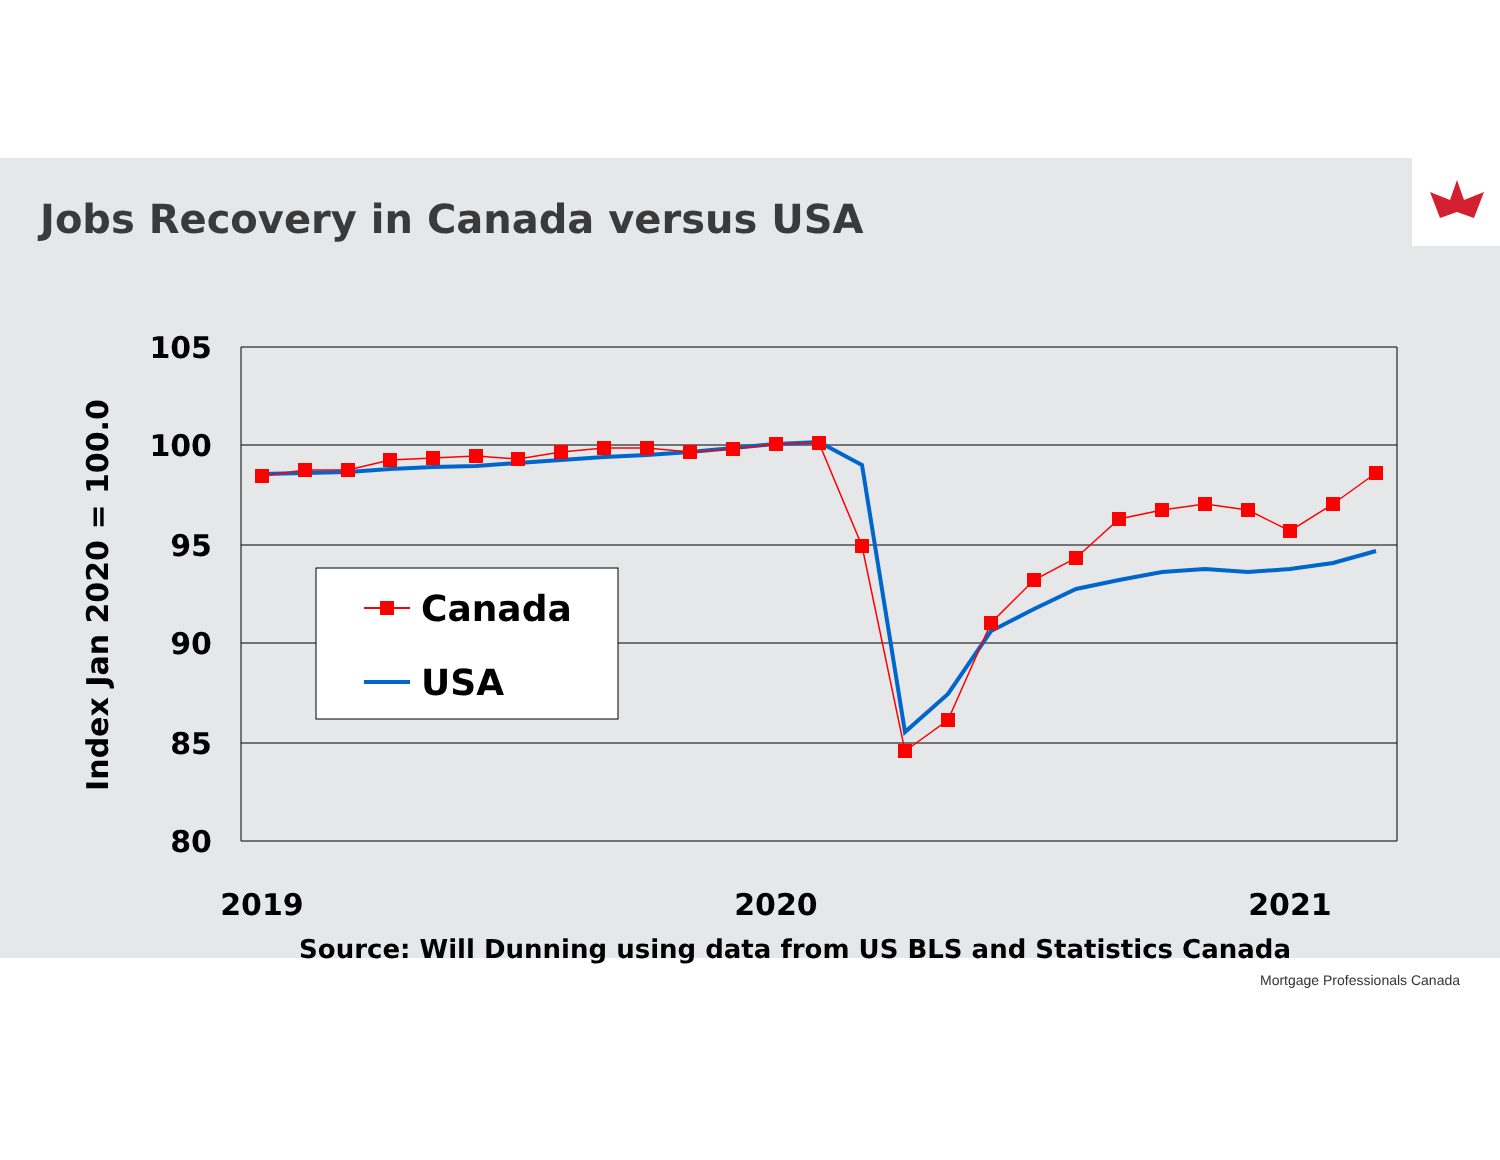Jobs Recovery in Canada versus USA
105
100
95
90
85
80
Index Jan 2020 = 100.0
Canada
USA
2019
2020
2021
Source: Will Dunning using data from US BLS and Statistics Canada
Mortgage Professionals Canada